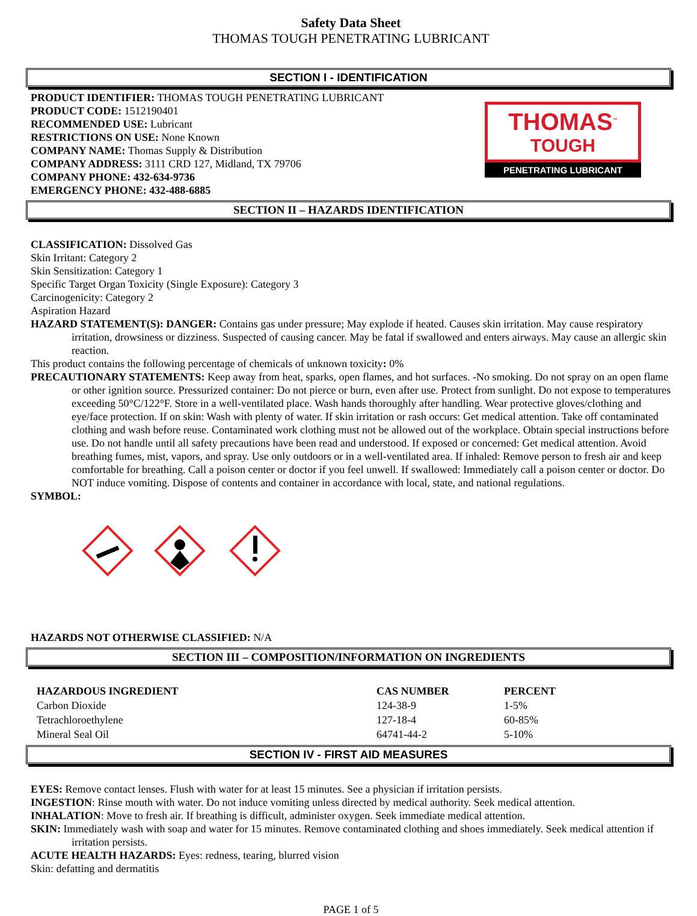Safety Data Sheet
THOMAS TOUGH PENETRATING LUBRICANT
SECTION I - IDENTIFICATION
THOMAS<sup>™</sup>
TOUGH
PENETRATING LUBRICANT
PRODUCT IDENTIFIER: THOMAS TOUGH PENETRATING LUBRICANT
PRODUCT CODE: 1512190401
RECOMMENDED USE: Lubricant
RESTRICTIONS ON USE: None Known
COMPANY NAME: Thomas Supply & Distribution
COMPANY ADDRESS: 3111 CRD 127, Midland, TX 79706
COMPANY PHONE: 432-634-9736
EMERGENCY PHONE: 432-488-6885
SECTION II – HAZARDS IDENTIFICATION
CLASSIFICATION: Dissolved Gas
Skin Irritant: Category 2
Skin Sensitization: Category 1
Specific Target Organ Toxicity (Single Exposure): Category 3
Carcinogenicity: Category 2
Aspiration Hazard
HAZARD STATEMENT(S): DANGER: Contains gas under pressure; May explode if heated. Causes skin irritation. May cause respiratory irritation, drowsiness or dizziness. Suspected of causing cancer. May be fatal if swallowed and enters airways. May cause an allergic skin reaction.
This product contains the following percentage of chemicals of unknown toxicity: 0%
PRECAUTIONARY STATEMENTS: Keep away from heat, sparks, open flames, and hot surfaces. -No smoking. Do not spray on an open flame or other ignition source. Pressurized container: Do not pierce or burn, even after use. Protect from sunlight. Do not expose to temperatures exceeding 50°C/122°F. Store in a well-ventilated place. Wash hands thoroughly after handling. Wear protective gloves/clothing and eye/face protection. If on skin: Wash with plenty of water. If skin irritation or rash occurs: Get medical attention. Take off contaminated clothing and wash before reuse. Contaminated work clothing must not be allowed out of the workplace. Obtain special instructions before use. Do not handle until all safety precautions have been read and understood. If exposed or concerned: Get medical attention. Avoid breathing fumes, mist, vapors, and spray. Use only outdoors or in a well-ventilated area. If inhaled: Remove person to fresh air and keep comfortable for breathing. Call a poison center or doctor if you feel unwell. If swallowed: Immediately call a poison center or doctor. Do NOT induce vomiting. Dispose of contents and container in accordance with local, state, and national regulations.
SYMBOL:
HAZARDS NOT OTHERWISE CLASSIFIED: N/A
SECTION III – COMPOSITION/INFORMATION ON INGREDIENTS
| HAZARDOUS INGREDIENT | CAS NUMBER | PERCENT |
| --- | --- | --- |
| Carbon Dioxide | 124-38-9 | 1-5% |
| Tetrachloroethylene | 127-18-4 | 60-85% |
| Mineral Seal Oil | 64741-44-2 | 5-10% |
SECTION IV - FIRST AID MEASURES
EYES: Remove contact lenses. Flush with water for at least 15 minutes. See a physician if irritation persists.
INGESTION: Rinse mouth with water. Do not induce vomiting unless directed by medical authority. Seek medical attention.
INHALATION: Move to fresh air. If breathing is difficult, administer oxygen. Seek immediate medical attention.
SKIN: Immediately wash with soap and water for 15 minutes. Remove contaminated clothing and shoes immediately. Seek medical attention if irritation persists.
ACUTE HEALTH HAZARDS: Eyes: redness, tearing, blurred vision
Skin: defatting and dermatitis
PAGE 1 of 5